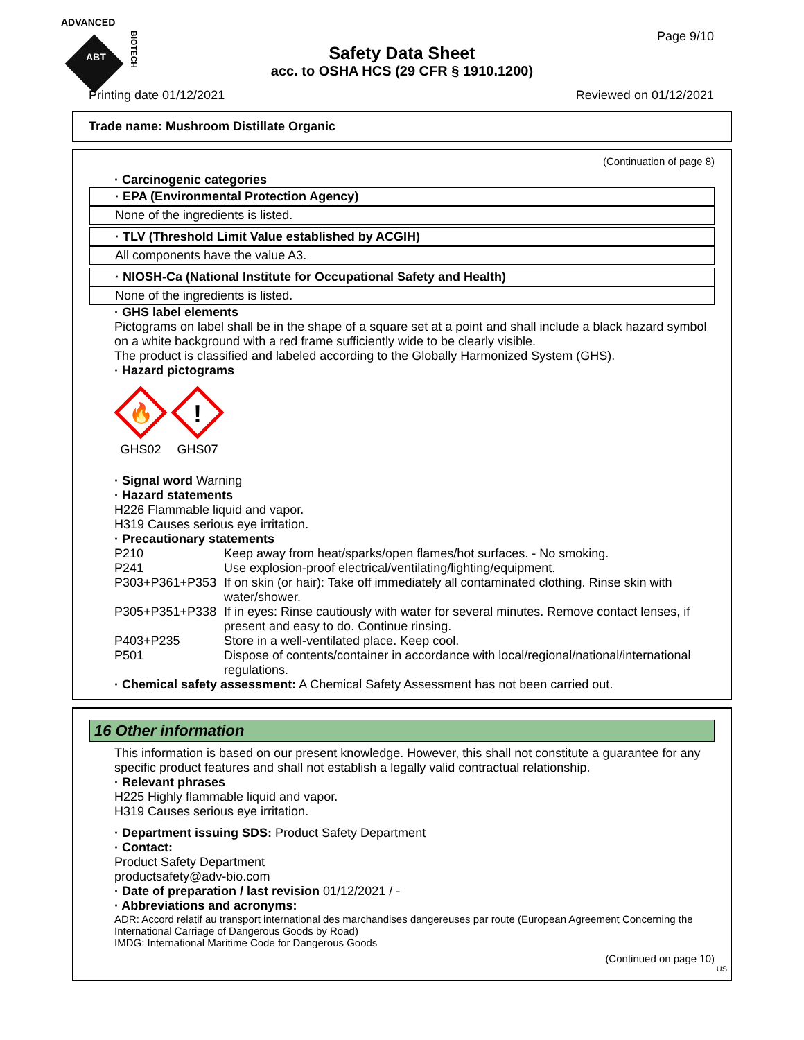ADVANCED
ABT
BIOTECH
Page 9/10
Safety Data Sheet
acc. to OSHA HCS (29 CFR § 1910.1200)
Printing date 01/12/2021 Reviewed on 01/12/2021
Trade name: Mushroom Distillate Organic
(Continuation of page 8)
· Carcinogenic categories
· EPA (Environmental Protection Agency)
None of the ingredients is listed.
· TLV (Threshold Limit Value established by ACGIH)
All components have the value A3.
· NIOSH-Ca (National Institute for Occupational Safety and Health)
None of the ingredients is listed.
· GHS label elements
Pictograms on label shall be in the shape of a square set at a point and shall include a black hazard symbol on a white background with a red frame sufficiently wide to be clearly visible.
The product is classified and labeled according to the Globally Harmonized System (GHS).
· Hazard pictograms
🔥
GHS02
!
GHS07
· Signal word Warning
· Hazard statements
H226 Flammable liquid and vapor.
H319 Causes serious eye irritation.
· Precautionary statements
P210 Keep away from heat/sparks/open flames/hot surfaces. - No smoking. P241 Use explosion-proof electrical/ventilating/lighting/equipment. P303+P361+P353 If on skin (or hair): Take off immediately all contaminated clothing. Rinse skin with water/shower. P305+P351+P338 If in eyes: Rinse cautiously with water for several minutes. Remove contact lenses, if present and easy to do. Continue rinsing. P403+P235 Store in a well-ventilated place. Keep cool. P501 Dispose of contents/container in accordance with local/regional/national/international regulations.
· Chemical safety assessment: A Chemical Safety Assessment has not been carried out.
16 Other information
This information is based on our present knowledge. However, this shall not constitute a guarantee for any specific product features and shall not establish a legally valid contractual relationship.
· Relevant phrases
H225 Highly flammable liquid and vapor.
H319 Causes serious eye irritation.
· Department issuing SDS: Product Safety Department
· Contact:
Product Safety Department
productsafety@adv-bio.com
· Date of preparation / last revision 01/12/2021 / -
· Abbreviations and acronyms:
ADR: Accord relatif au transport international des marchandises dangereuses par route (European Agreement Concerning the International Carriage of Dangerous Goods by Road)
IMDG: International Maritime Code for Dangerous Goods
(Continued on page 10)
US